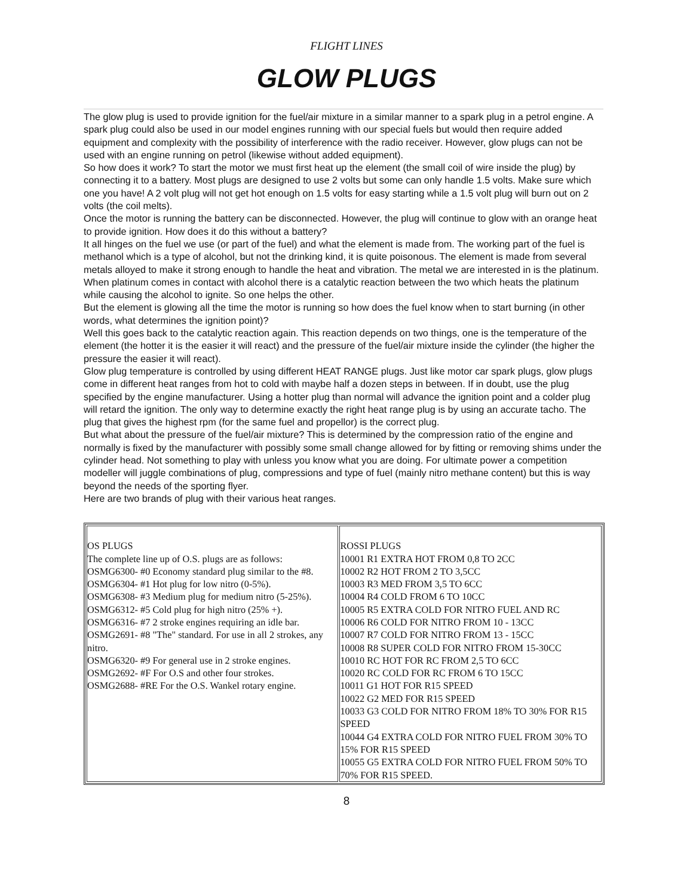FLIGHT LINES
GLOW PLUGS
The glow plug is used to provide ignition for the fuel/air mixture in a similar manner to a spark plug in a petrol engine. A spark plug could also be used in our model engines running with our special fuels but would then require added equipment and complexity with the possibility of interference with the radio receiver. However, glow plugs can not be used with an engine running on petrol (likewise without added equipment).
So how does it work? To start the motor we must first heat up the element (the small coil of wire inside the plug) by connecting it to a battery. Most plugs are designed to use 2 volts but some can only handle 1.5 volts. Make sure which one you have! A 2 volt plug will not get hot enough on 1.5 volts for easy starting while a 1.5 volt plug will burn out on 2 volts (the coil melts).
Once the motor is running the battery can be disconnected. However, the plug will continue to glow with an orange heat to provide ignition. How does it do this without a battery?
It all hinges on the fuel we use (or part of the fuel) and what the element is made from. The working part of the fuel is methanol which is a type of alcohol, but not the drinking kind, it is quite poisonous. The element is made from several metals alloyed to make it strong enough to handle the heat and vibration. The metal we are interested in is the platinum. When platinum comes in contact with alcohol there is a catalytic reaction between the two which heats the platinum while causing the alcohol to ignite. So one helps the other.
But the element is glowing all the time the motor is running so how does the fuel know when to start burning (in other words, what determines the ignition point)?
Well this goes back to the catalytic reaction again. This reaction depends on two things, one is the temperature of the element (the hotter it is the easier it will react) and the pressure of the fuel/air mixture inside the cylinder (the higher the pressure the easier it will react).
Glow plug temperature is controlled by using different HEAT RANGE plugs. Just like motor car spark plugs, glow plugs come in different heat ranges from hot to cold with maybe half a dozen steps in between. If in doubt, use the plug specified by the engine manufacturer. Using a hotter plug than normal will advance the ignition point and a colder plug will retard the ignition. The only way to determine exactly the right heat range plug is by using an accurate tacho. The plug that gives the highest rpm (for the same fuel and propellor) is the correct plug.
But what about the pressure of the fuel/air mixture? This is determined by the compression ratio of the engine and normally is fixed by the manufacturer with possibly some small change allowed for by fitting or removing shims under the cylinder head. Not something to play with unless you know what you are doing. For ultimate power a competition modeller will juggle combinations of plug, compressions and type of fuel (mainly nitro methane content) but this is way beyond the needs of the sporting flyer.
Here are two brands of plug with their various heat ranges.
| OS PLUGS The complete line up of O.S. plugs are as follows: OSMG6300- #0 Economy standard plug similar to the #8. OSMG6304- #1 Hot plug for low nitro (0-5%). OSMG6308- #3 Medium plug for medium nitro (5-25%). OSMG6312- #5 Cold plug for high nitro (25% +). OSMG6316- #7 2 stroke engines requiring an idle bar. OSMG2691- #8 "The" standard. For use in all 2 strokes, any nitro. OSMG6320- #9 For general use in 2 stroke engines. OSMG2692- #F For O.S and other four strokes. OSMG2688- #RE For the O.S. Wankel rotary engine. | ROSSI PLUGS 10001 R1 EXTRA HOT FROM 0,8 TO 2CC 10002 R2 HOT FROM 2 TO 3,5CC 10003 R3 MED FROM 3,5 TO 6CC 10004 R4 COLD FROM 6 TO 10CC 10005 R5 EXTRA COLD FOR NITRO FUEL AND RC 10006 R6 COLD FOR NITRO FROM 10 - 13CC 10007 R7 COLD FOR NITRO FROM 13 - 15CC 10008 R8 SUPER COLD FOR NITRO FROM 15-30CC 10010 RC HOT FOR RC FROM 2,5 TO 6CC 10020 RC COLD FOR RC FROM 6 TO 15CC 10011 G1 HOT FOR R15 SPEED 10022 G2 MED FOR R15 SPEED 10033 G3 COLD FOR NITRO FROM 18% TO 30% FOR R15 SPEED 10044 G4 EXTRA COLD FOR NITRO FUEL FROM 30% TO 15% FOR R15 SPEED 10055 G5 EXTRA COLD FOR NITRO FUEL FROM 50% TO 70% FOR R15 SPEED. |
8